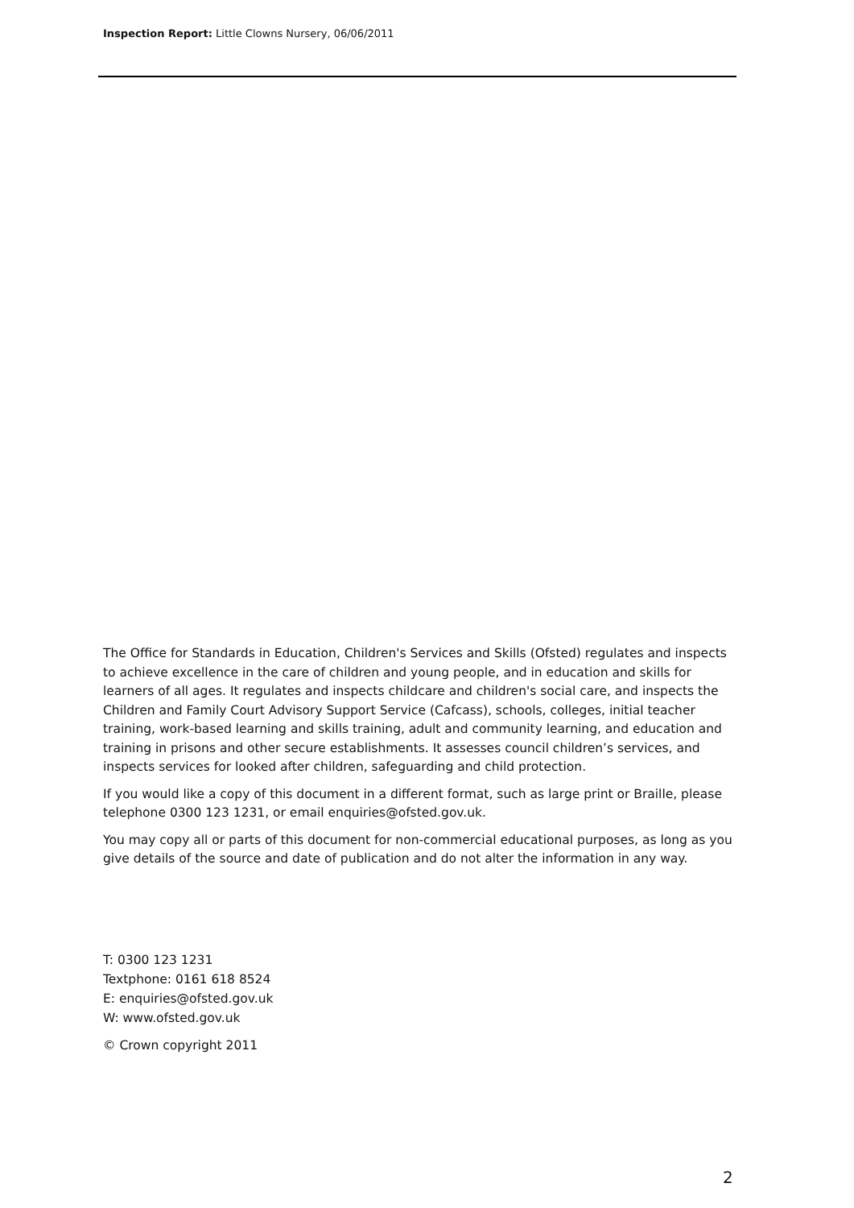Inspection Report: Little Clowns Nursery, 06/06/2011
The Office for Standards in Education, Children's Services and Skills (Ofsted) regulates and inspects to achieve excellence in the care of children and young people, and in education and skills for learners of all ages. It regulates and inspects childcare and children's social care, and inspects the Children and Family Court Advisory Support Service (Cafcass), schools, colleges, initial teacher training, work-based learning and skills training, adult and community learning, and education and training in prisons and other secure establishments. It assesses council children’s services, and inspects services for looked after children, safeguarding and child protection.
If you would like a copy of this document in a different format, such as large print or Braille, please telephone 0300 123 1231, or email enquiries@ofsted.gov.uk.
You may copy all or parts of this document for non-commercial educational purposes, as long as you give details of the source and date of publication and do not alter the information in any way.
T: 0300 123 1231
Textphone: 0161 618 8524
E: enquiries@ofsted.gov.uk
W: www.ofsted.gov.uk
© Crown copyright 2011
2